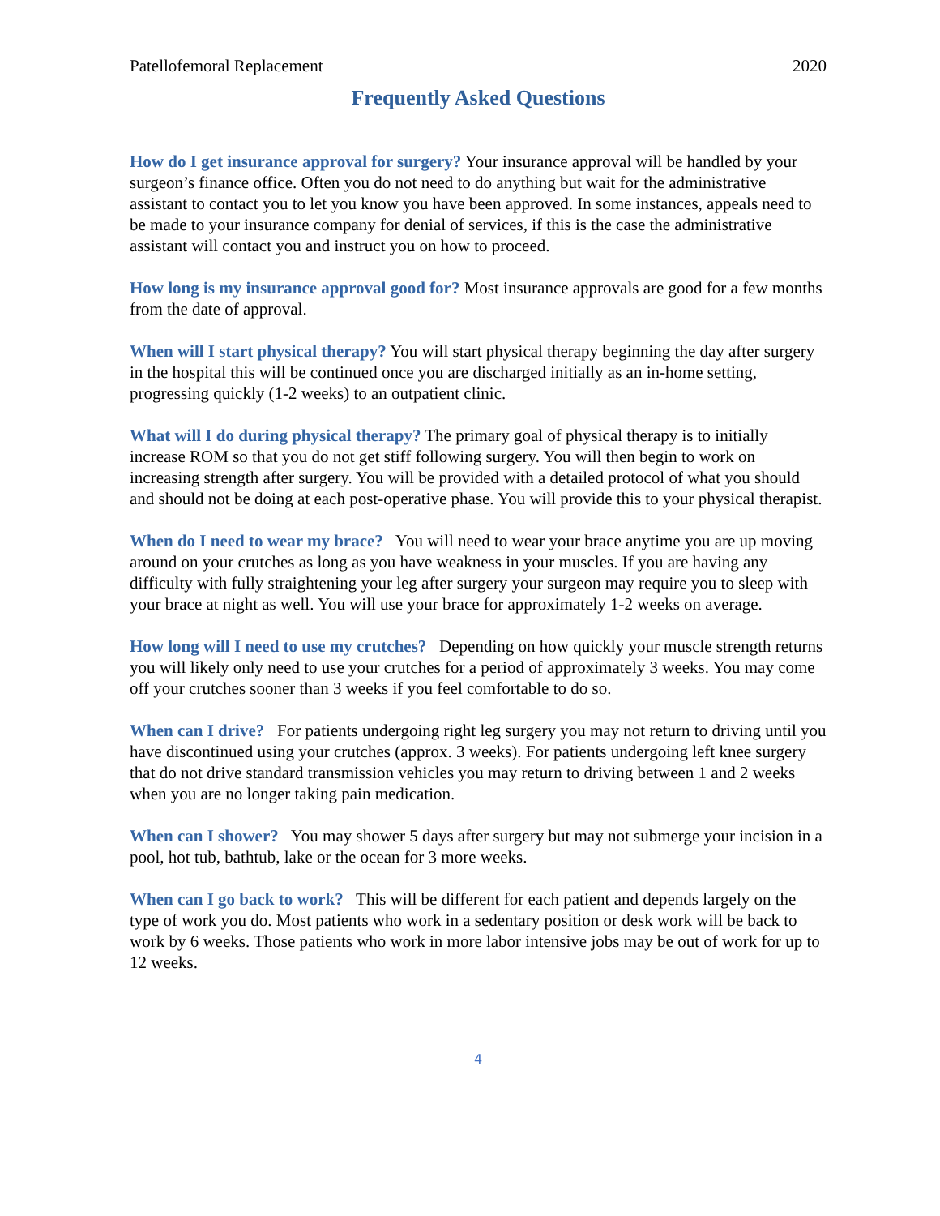Patellofemoral Replacement 2020
Frequently Asked Questions
How do I get insurance approval for surgery? Your insurance approval will be handled by your surgeon’s finance office. Often you do not need to do anything but wait for the administrative assistant to contact you to let you know you have been approved. In some instances, appeals need to be made to your insurance company for denial of services, if this is the case the administrative assistant will contact you and instruct you on how to proceed.
How long is my insurance approval good for? Most insurance approvals are good for a few months from the date of approval.
When will I start physical therapy? You will start physical therapy beginning the day after surgery in the hospital this will be continued once you are discharged initially as an in-home setting, progressing quickly (1-2 weeks) to an outpatient clinic.
What will I do during physical therapy? The primary goal of physical therapy is to initially increase ROM so that you do not get stiff following surgery. You will then begin to work on increasing strength after surgery. You will be provided with a detailed protocol of what you should and should not be doing at each post-operative phase. You will provide this to your physical therapist.
When do I need to wear my brace? You will need to wear your brace anytime you are up moving around on your crutches as long as you have weakness in your muscles. If you are having any difficulty with fully straightening your leg after surgery your surgeon may require you to sleep with your brace at night as well. You will use your brace for approximately 1-2 weeks on average.
How long will I need to use my crutches? Depending on how quickly your muscle strength returns you will likely only need to use your crutches for a period of approximately 3 weeks. You may come off your crutches sooner than 3 weeks if you feel comfortable to do so.
When can I drive? For patients undergoing right leg surgery you may not return to driving until you have discontinued using your crutches (approx. 3 weeks). For patients undergoing left knee surgery that do not drive standard transmission vehicles you may return to driving between 1 and 2 weeks when you are no longer taking pain medication.
When can I shower? You may shower 5 days after surgery but may not submerge your incision in a pool, hot tub, bathtub, lake or the ocean for 3 more weeks.
When can I go back to work? This will be different for each patient and depends largely on the type of work you do. Most patients who work in a sedentary position or desk work will be back to work by 6 weeks. Those patients who work in more labor intensive jobs may be out of work for up to 12 weeks.
4